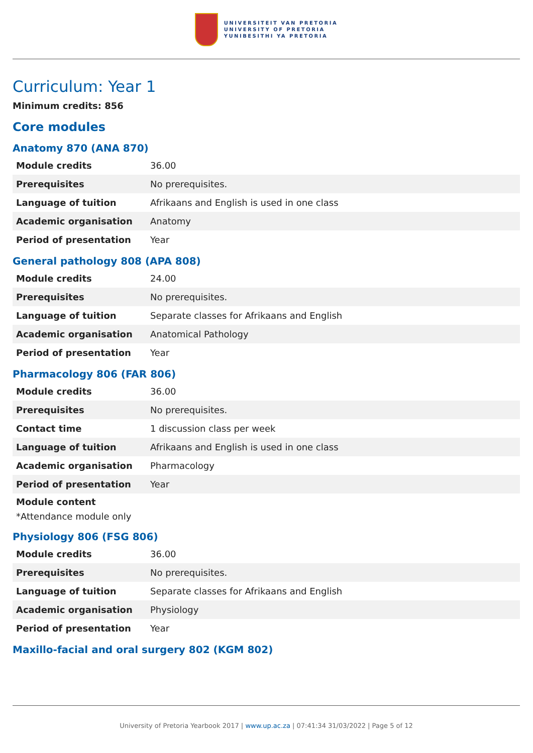UNIVERSITEIT VAN PRETORIA
UNIVERSITY OF PRETORIA
YUNIBESITHI YA PRETORIA
Curriculum: Year 1
Minimum credits: 856
Core modules
Anatomy 870 (ANA 870)
| Module credits | 36.00 |
| Prerequisites | No prerequisites. |
| Language of tuition | Afrikaans and English is used in one class |
| Academic organisation | Anatomy |
| Period of presentation | Year |
General pathology 808 (APA 808)
| Module credits | 24.00 |
| Prerequisites | No prerequisites. |
| Language of tuition | Separate classes for Afrikaans and English |
| Academic organisation | Anatomical Pathology |
| Period of presentation | Year |
Pharmacology 806 (FAR 806)
| Module credits | 36.00 |
| Prerequisites | No prerequisites. |
| Contact time | 1 discussion class per week |
| Language of tuition | Afrikaans and English is used in one class |
| Academic organisation | Pharmacology |
| Period of presentation | Year |
Module content
*Attendance module only
Physiology 806 (FSG 806)
| Module credits | 36.00 |
| Prerequisites | No prerequisites. |
| Language of tuition | Separate classes for Afrikaans and English |
| Academic organisation | Physiology |
| Period of presentation | Year |
Maxillo-facial and oral surgery 802 (KGM 802)
University of Pretoria Yearbook 2017 | www.up.ac.za | 07:41:34 31/03/2022 | Page 5 of 12